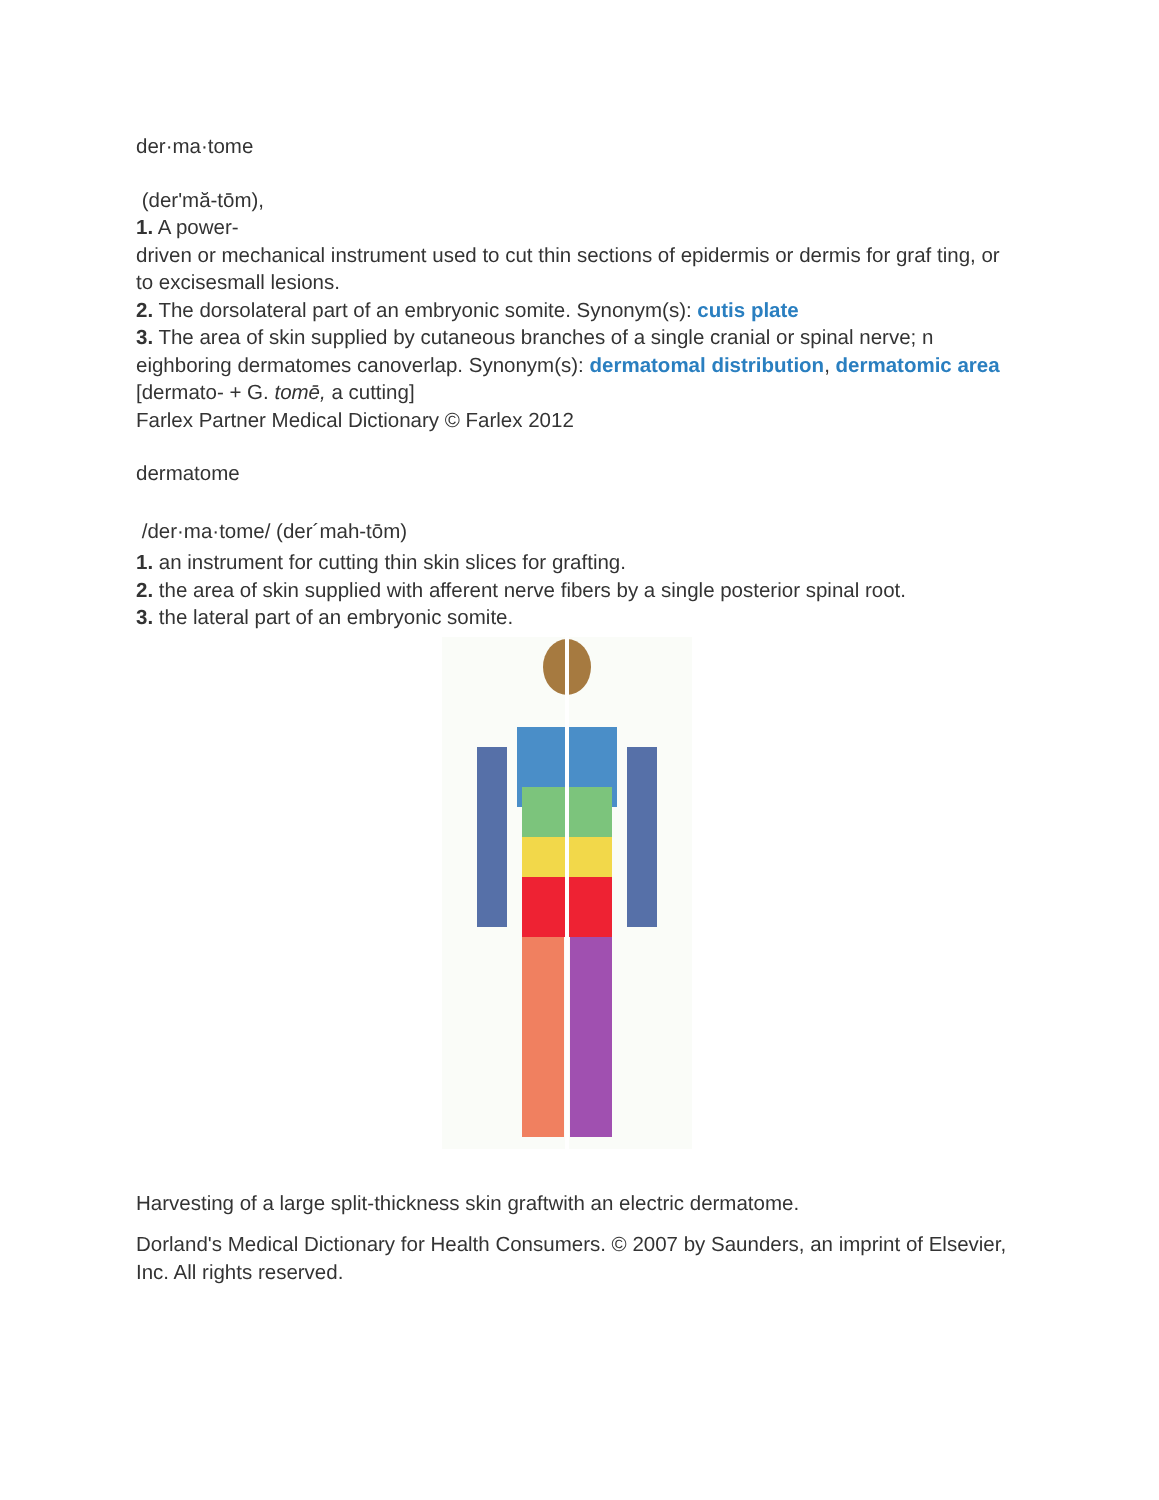der·ma·tome
(der'mă-tōm),
1. A power-
driven or mechanical instrument used to cut thin sections of epidermis or dermis for graf ting, or to excisesmall lesions.
2. The dorsolateral part of an embryonic somite. Synonym(s): cutis plate
3. The area of skin supplied by cutaneous branches of a single cranial or spinal nerve; n eighboring dermatomes canoverlap. Synonym(s): dermatomal distribution, dermatomic area
[dermato- + G. tomē, a cutting]
Farlex Partner Medical Dictionary © Farlex 2012
dermatome
/der·ma·tome/ (der´mah-tōm)
1. an instrument for cutting thin skin slices for grafting.
2. the area of skin supplied with afferent nerve fibers by a single posterior spinal root.
3. the lateral part of an embryonic somite.
Harvesting of a large split-thickness skin graftwith an electric dermatome.
Dorland's Medical Dictionary for Health Consumers. © 2007 by Saunders, an imprint of Elsevier, Inc. All rights reserved.